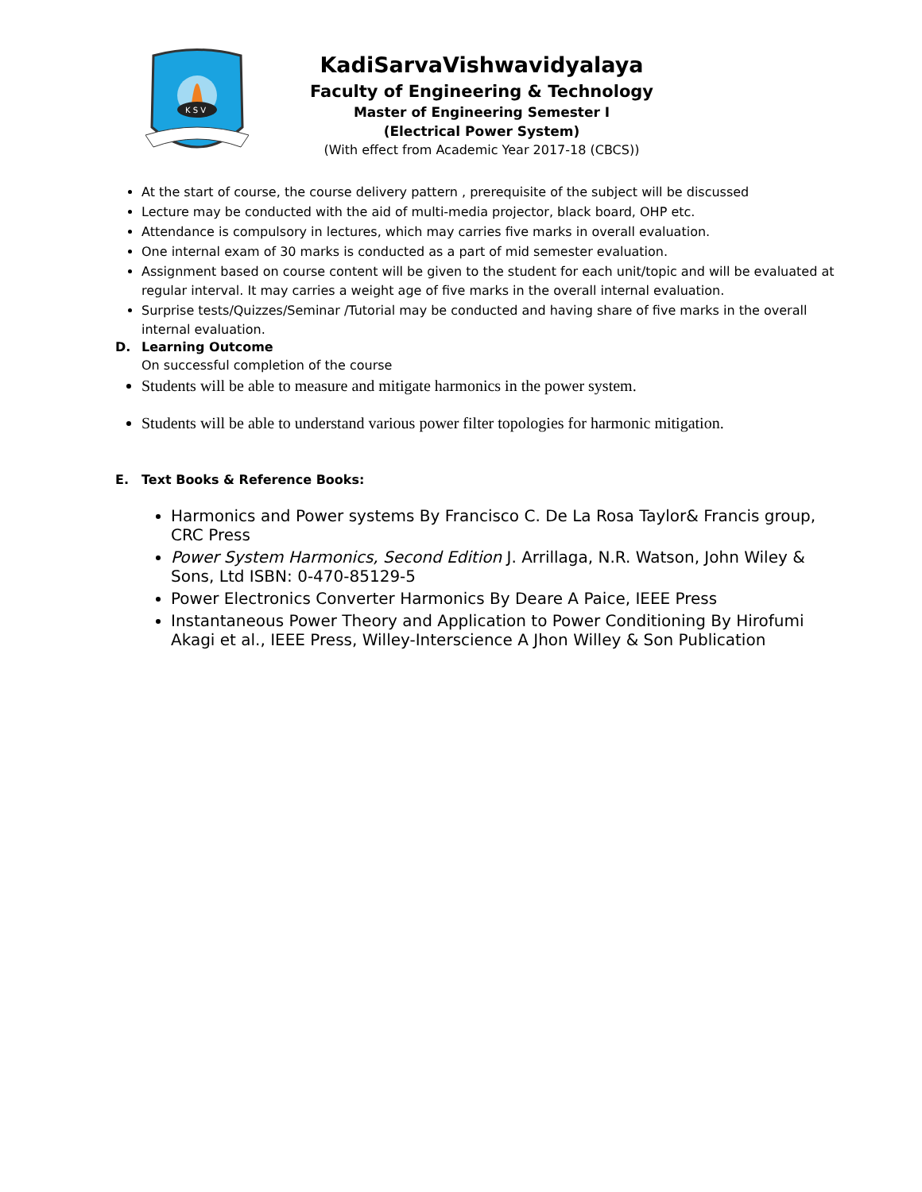K S V
KadiSarvaVishwavidyalaya
Faculty of Engineering & Technology
Master of Engineering Semester I
(Electrical Power System)
(With effect from Academic Year 2017-18 (CBCS))
At the start of course, the course delivery pattern , prerequisite of the subject will be discussed
Lecture may be conducted with the aid of multi-media projector, black board, OHP etc.
Attendance is compulsory in lectures, which may carries five marks in overall evaluation.
One internal exam of 30 marks is conducted as a part of mid semester evaluation.
Assignment based on course content will be given to the student for each unit/topic and will be evaluated at regular interval. It may carries a weight age of five marks in the overall internal evaluation.
Surprise tests/Quizzes/Seminar /Tutorial may be conducted and having share of five marks in the overall internal evaluation.
D. Learning Outcome
On successful completion of the course
Students will be able to measure and mitigate harmonics in the power system.
Students will be able to understand various power filter topologies for harmonic mitigation.
E. Text Books & Reference Books:
Harmonics and Power systems By Francisco C. De La Rosa Taylor& Francis group, CRC Press
Power System Harmonics, Second Edition J. Arrillaga, N.R. Watson, John Wiley & Sons, Ltd ISBN: 0-470-85129-5
Power Electronics Converter Harmonics By Deare A Paice, IEEE Press
Instantaneous Power Theory and Application to Power Conditioning By Hirofumi Akagi et al., IEEE Press, Willey-Interscience A Jhon Willey & Son Publication